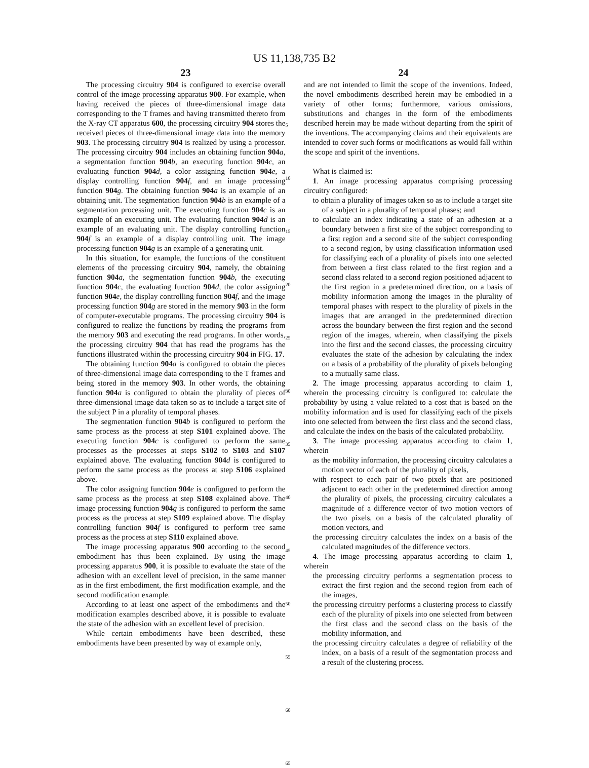US 11,138,735 B2
23 24
The processing circuitry 904 is configured to exercise overall control of the image processing apparatus 900. For example, when having received the pieces of three-dimensional image data corresponding to the T frames and having transmitted thereto from the X-ray CT apparatus 600, the processing circuitry 904 stores the received pieces of three-dimensional image data into the memory 903. The processing circuitry 904 is realized by using a processor. The processing circuitry 904 includes an obtaining function 904 a, a segmentation function 904 b, an executing function 904 c, an evaluating function 904 d, a color assigning function 904 e, a display controlling function 904 f, and an image processing function 904 g. The obtaining function 904 a is an example of an obtaining unit. The segmentation function 904 b is an example of a segmentation processing unit. The executing function 904 c is an example of an executing unit. The evaluating function 904 d is an example of an evaluating unit. The display controlling function 904 f is an example of a display controlling unit. The image processing function 904 g is an example of a generating unit.
In this situation, for example, the functions of the constituent elements of the processing circuitry 904, namely, the obtaining function 904 a, the segmentation function 904 b, the executing function 904 c, the evaluating function 904 d, the color assigning function 904 e, the display controlling function 904 f, and the image processing function 904 g are stored in the memory 903 in the form of computer-executable programs. The processing circuitry 904 is configured to realize the functions by reading the programs from the memory 903 and executing the read programs. In other words, the processing circuitry 904 that has read the programs has the functions illustrated within the processing circuitry 904 in FIG. 17.
The obtaining function 904 a is configured to obtain the pieces of three-dimensional image data corresponding to the T frames and being stored in the memory 903. In other words, the obtaining function 904 a is configured to obtain the plurality of pieces of three-dimensional image data taken so as to include a target site of the subject P in a plurality of temporal phases.
The segmentation function 904 b is configured to perform the same process as the process at step S101 explained above. The executing function 904 c is configured to perform the same processes as the processes at steps S102 to S103 and S107 explained above. The evaluating function 904 d is configured to perform the same process as the process at step S106 explained above.
The color assigning function 904 e is configured to perform the same process as the process at step S108 explained above. The image processing function 904 g is configured to perform the same process as the process at step S109 explained above. The display controlling function 904 f is configured to perform tree same process as the process at step S110 explained above.
The image processing apparatus 900 according to the second embodiment has thus been explained. By using the image processing apparatus 900, it is possible to evaluate the state of the adhesion with an excellent level of precision, in the same manner as in the first embodiment, the first modification example, and the second modification example.
According to at least one aspect of the embodiments and the modification examples described above, it is possible to evaluate the state of the adhesion with an excellent level of precision.
While certain embodiments have been described, these embodiments have been presented by way of example only,
5
10
15
20
25
30
35
40
45
50
55
60
65
and are not intended to limit the scope of the inventions. Indeed, the novel embodiments described herein may be embodied in a variety of other forms; furthermore, various omissions, substitutions and changes in the form of the embodiments described herein may be made without departing from the spirit of the inventions. The accompanying claims and their equivalents are intended to cover such forms or modifications as would fall within the scope and spirit of the inventions.
What is claimed is:
1. An image processing apparatus comprising processing circuitry configured:
to obtain a plurality of images taken so as to include a target site of a subject in a plurality of temporal phases; and
to calculate an index indicating a state of an adhesion at a boundary between a first site of the subject corresponding to a first region and a second site of the subject corresponding to a second region, by using classification information used for classifying each of a plurality of pixels into one selected from between a first class related to the first region and a second class related to a second region positioned adjacent to the first region in a predetermined direction, on a basis of mobility information among the images in the plurality of temporal phases with respect to the plurality of pixels in the images that are arranged in the predetermined direction across the boundary between the first region and the second region of the images, wherein, when classifying the pixels into the first and the second classes, the processing circuitry evaluates the state of the adhesion by calculating the index on a basis of a probability of the plurality of pixels belonging to a mutually same class.
2. The image processing apparatus according to claim 1, wherein the processing circuitry is configured to: calculate the probability by using a value related to a cost that is based on the mobility information and is used for classifying each of the pixels into one selected from between the first class and the second class, and calculate the index on the basis of the calculated probability.
3. The image processing apparatus according to claim 1, wherein
as the mobility information, the processing circuitry calculates a motion vector of each of the plurality of pixels,
with respect to each pair of two pixels that are positioned adjacent to each other in the predetermined direction among the plurality of pixels, the processing circuitry calculates a magnitude of a difference vector of two motion vectors of the two pixels, on a basis of the calculated plurality of motion vectors, and
the processing circuitry calculates the index on a basis of the calculated magnitudes of the difference vectors.
4. The image processing apparatus according to claim 1, wherein
the processing circuitry performs a segmentation process to extract the first region and the second region from each of the images,
the processing circuitry performs a clustering process to classify each of the plurality of pixels into one selected from between the first class and the second class on the basis of the mobility information, and
the processing circuitry calculates a degree of reliability of the index, on a basis of a result of the segmentation process and a result of the clustering process.